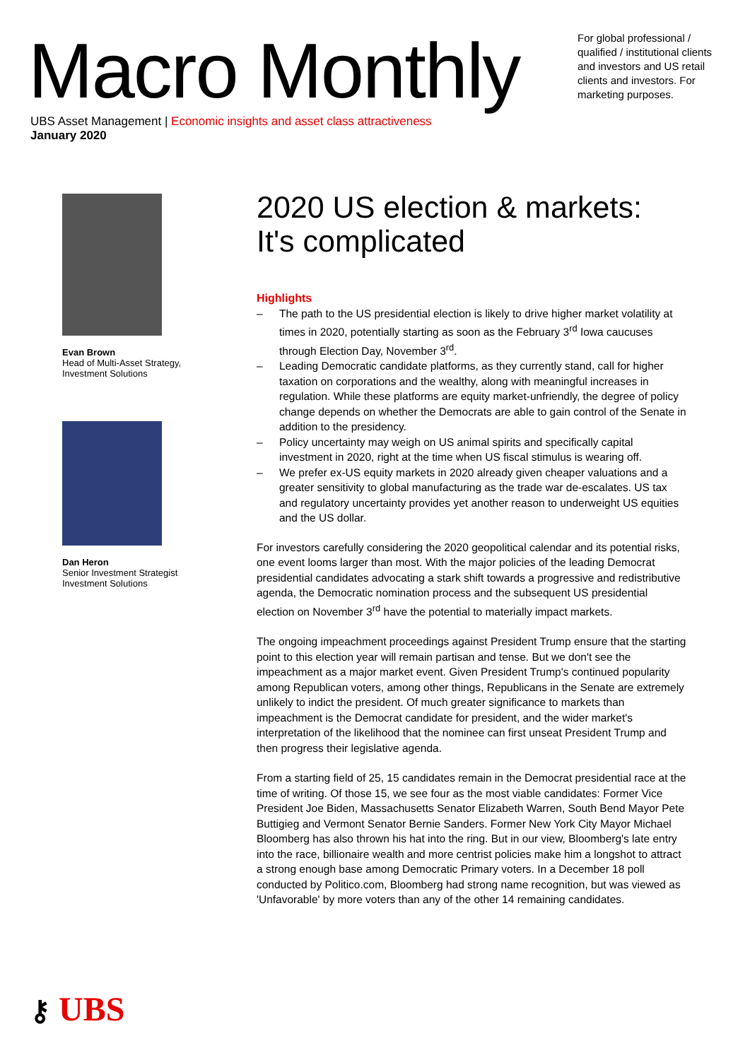Macro Monthly
For global professional / qualified / institutional clients and investors and US retail clients and investors. For marketing purposes.
UBS Asset Management | Economic insights and asset class attractiveness
January 2020
Evan Brown
Head of Multi-Asset Strategy,
Investment Solutions
Dan Heron
Senior Investment Strategist
Investment Solutions
2020 US election & markets: It's complicated
Highlights
– The path to the US presidential election is likely to drive higher market volatility at times in 2020, potentially starting as soon as the February 3<sup>rd</sup> Iowa caucuses through Election Day, November 3<sup>rd</sup>.
– Leading Democratic candidate platforms, as they currently stand, call for higher taxation on corporations and the wealthy, along with meaningful increases in regulation. While these platforms are equity market-unfriendly, the degree of policy change depends on whether the Democrats are able to gain control of the Senate in addition to the presidency.
– Policy uncertainty may weigh on US animal spirits and specifically capital investment in 2020, right at the time when US fiscal stimulus is wearing off.
– We prefer ex-US equity markets in 2020 already given cheaper valuations and a greater sensitivity to global manufacturing as the trade war de-escalates. US tax and regulatory uncertainty provides yet another reason to underweight US equities and the US dollar.
For investors carefully considering the 2020 geopolitical calendar and its potential risks, one event looms larger than most. With the major policies of the leading Democrat presidential candidates advocating a stark shift towards a progressive and redistributive agenda, the Democratic nomination process and the subsequent US presidential election on November 3<sup>rd</sup> have the potential to materially impact markets.
The ongoing impeachment proceedings against President Trump ensure that the starting point to this election year will remain partisan and tense. But we don't see the impeachment as a major market event. Given President Trump's continued popularity among Republican voters, among other things, Republicans in the Senate are extremely unlikely to indict the president. Of much greater significance to markets than impeachment is the Democrat candidate for president, and the wider market's interpretation of the likelihood that the nominee can first unseat President Trump and then progress their legislative agenda.
From a starting field of 25, 15 candidates remain in the Democrat presidential race at the time of writing. Of those 15, we see four as the most viable candidates: Former Vice President Joe Biden, Massachusetts Senator Elizabeth Warren, South Bend Mayor Pete Buttigieg and Vermont Senator Bernie Sanders. Former New York City Mayor Michael Bloomberg has also thrown his hat into the ring. But in our view, Bloomberg's late entry into the race, billionaire wealth and more centrist policies make him a longshot to attract a strong enough base among Democratic Primary voters. In a December 18 poll conducted by Politico.com, Bloomberg had strong name recognition, but was viewed as 'Unfavorable' by more voters than any of the other 14 remaining candidates.
⚷ UBS